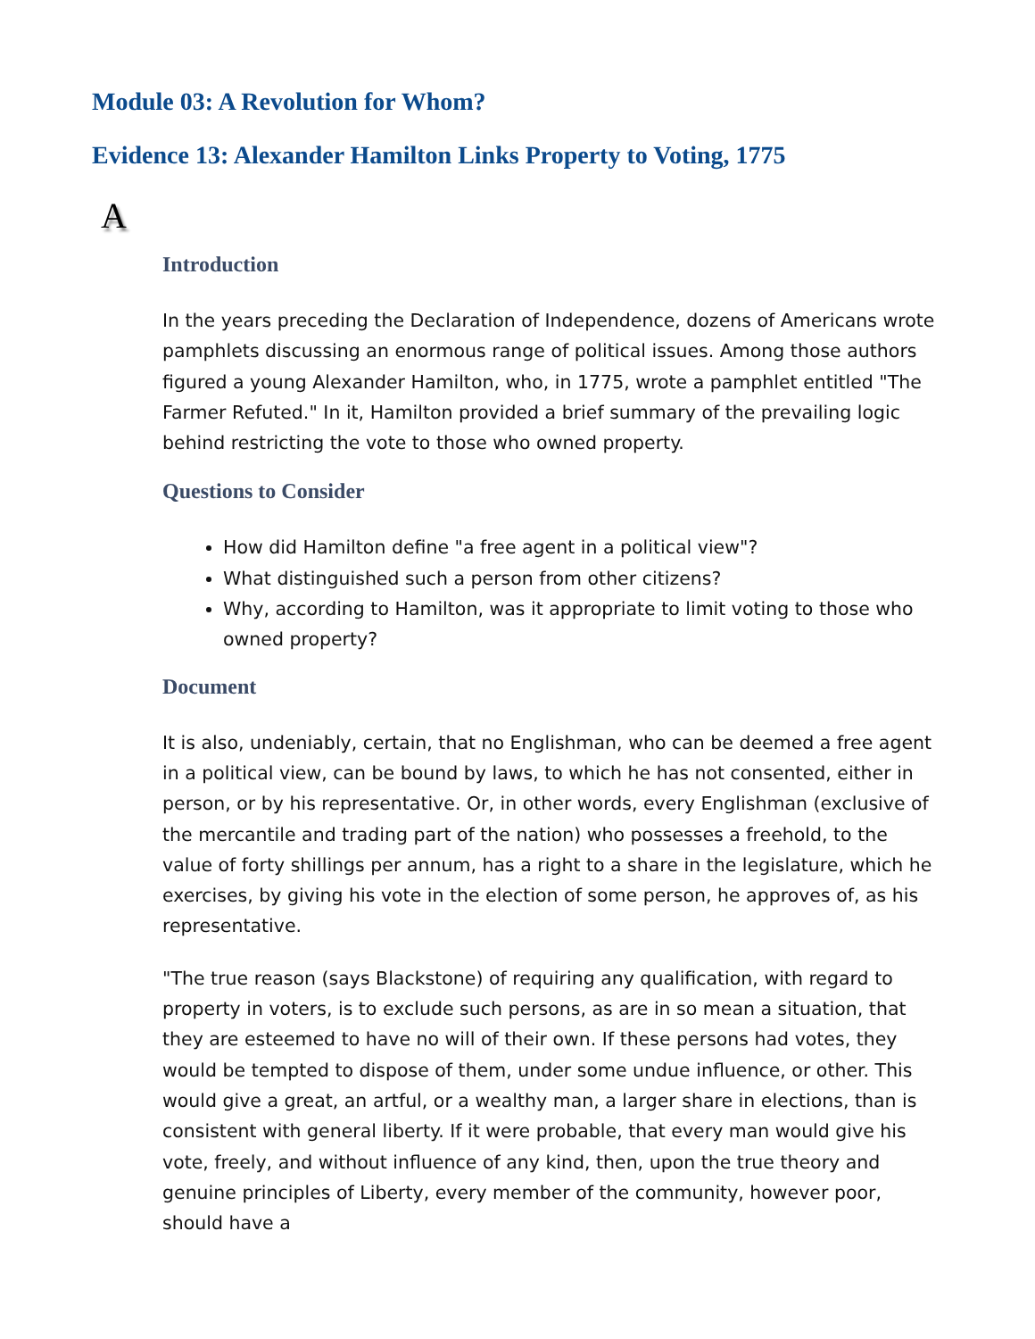Module 03: A Revolution for Whom?
Evidence 13: Alexander Hamilton Links Property to Voting, 1775
A
Introduction
In the years preceding the Declaration of Independence, dozens of Americans wrote pamphlets discussing an enormous range of political issues. Among those authors figured a young Alexander Hamilton, who, in 1775, wrote a pamphlet entitled "The Farmer Refuted." In it, Hamilton provided a brief summary of the prevailing logic behind restricting the vote to those who owned property.
Questions to Consider
How did Hamilton define "a free agent in a political view"?
What distinguished such a person from other citizens?
Why, according to Hamilton, was it appropriate to limit voting to those who owned property?
Document
It is also, undeniably, certain, that no Englishman, who can be deemed a free agent in a political view, can be bound by laws, to which he has not consented, either in person, or by his representative. Or, in other words, every Englishman (exclusive of the mercantile and trading part of the nation) who possesses a freehold, to the value of forty shillings per annum, has a right to a share in the legislature, which he exercises, by giving his vote in the election of some person, he approves of, as his representative.
"The true reason (says Blackstone) of requiring any qualification, with regard to property in voters, is to exclude such persons, as are in so mean a situation, that they are esteemed to have no will of their own. If these persons had votes, they would be tempted to dispose of them, under some undue influence, or other. This would give a great, an artful, or a wealthy man, a larger share in elections, than is consistent with general liberty. If it were probable, that every man would give his vote, freely, and without influence of any kind, then, upon the true theory and genuine principles of Liberty, every member of the community, however poor, should have a